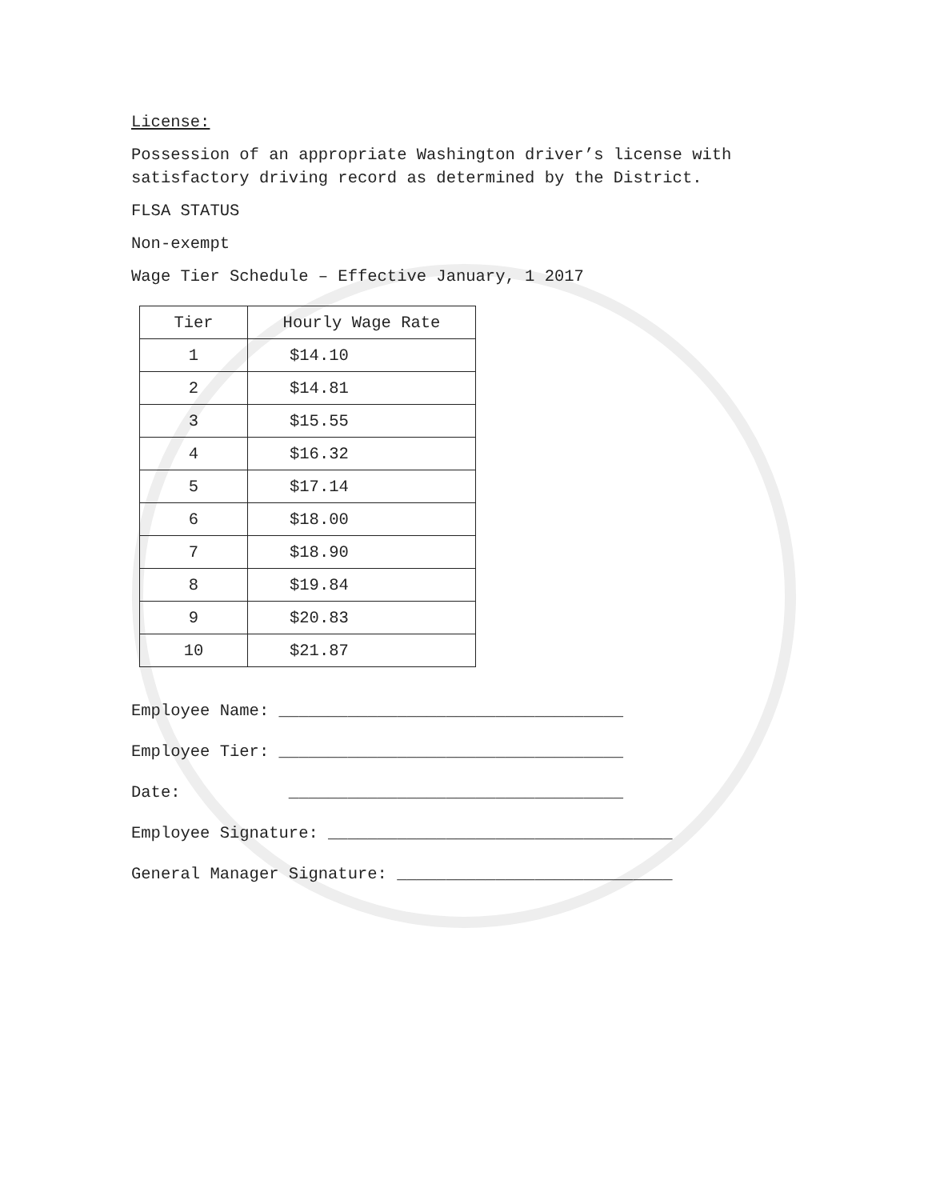License:
Possession of an appropriate Washington driver’s license with
satisfactory driving record as determined by the District.
FLSA STATUS
Non-exempt
Wage Tier Schedule – Effective January, 1 2017
| Tier | Hourly Wage Rate |
| --- | --- |
| 1 | $14.10 |
| 2 | $14.81 |
| 3 | $15.55 |
| 4 | $16.32 |
| 5 | $17.14 |
| 6 | $18.00 |
| 7 | $18.90 |
| 8 | $19.84 |
| 9 | $20.83 |
| 10 | $21.87 |
Employee Name: ___________________________________
Employee Tier: ___________________________________
Date: __________________________________
Employee Signature: ___________________________________
General Manager Signature: ____________________________